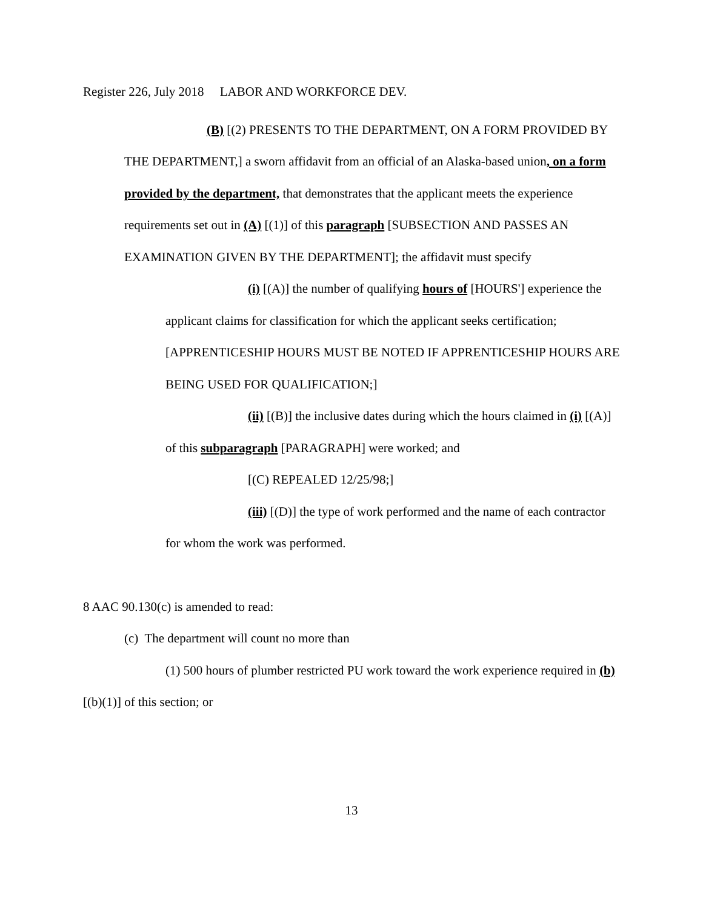Register 226, July 2018 LABOR AND WORKFORCE DEV.
(B) [(2) PRESENTS TO THE DEPARTMENT, ON A FORM PROVIDED BY THE DEPARTMENT,] a sworn affidavit from an official of an Alaska-based union, on a form provided by the department, that demonstrates that the applicant meets the experience requirements set out in (A) [(1)] of this paragraph [SUBSECTION AND PASSES AN EXAMINATION GIVEN BY THE DEPARTMENT]; the affidavit must specify
(i) [(A)] the number of qualifying hours of [HOURS'] experience the applicant claims for classification for which the applicant seeks certification; [APPRENTICESHIP HOURS MUST BE NOTED IF APPRENTICESHIP HOURS ARE BEING USED FOR QUALIFICATION;]
(ii) [(B)] the inclusive dates during which the hours claimed in (i) [(A)] of this subparagraph [PARAGRAPH] were worked; and
[(C) REPEALED 12/25/98;]
(iii) [(D)] the type of work performed and the name of each contractor for whom the work was performed.
8 AAC 90.130(c) is amended to read:
(c) The department will count no more than
(1) 500 hours of plumber restricted PU work toward the work experience required in (b) [(b)(1)] of this section; or
13